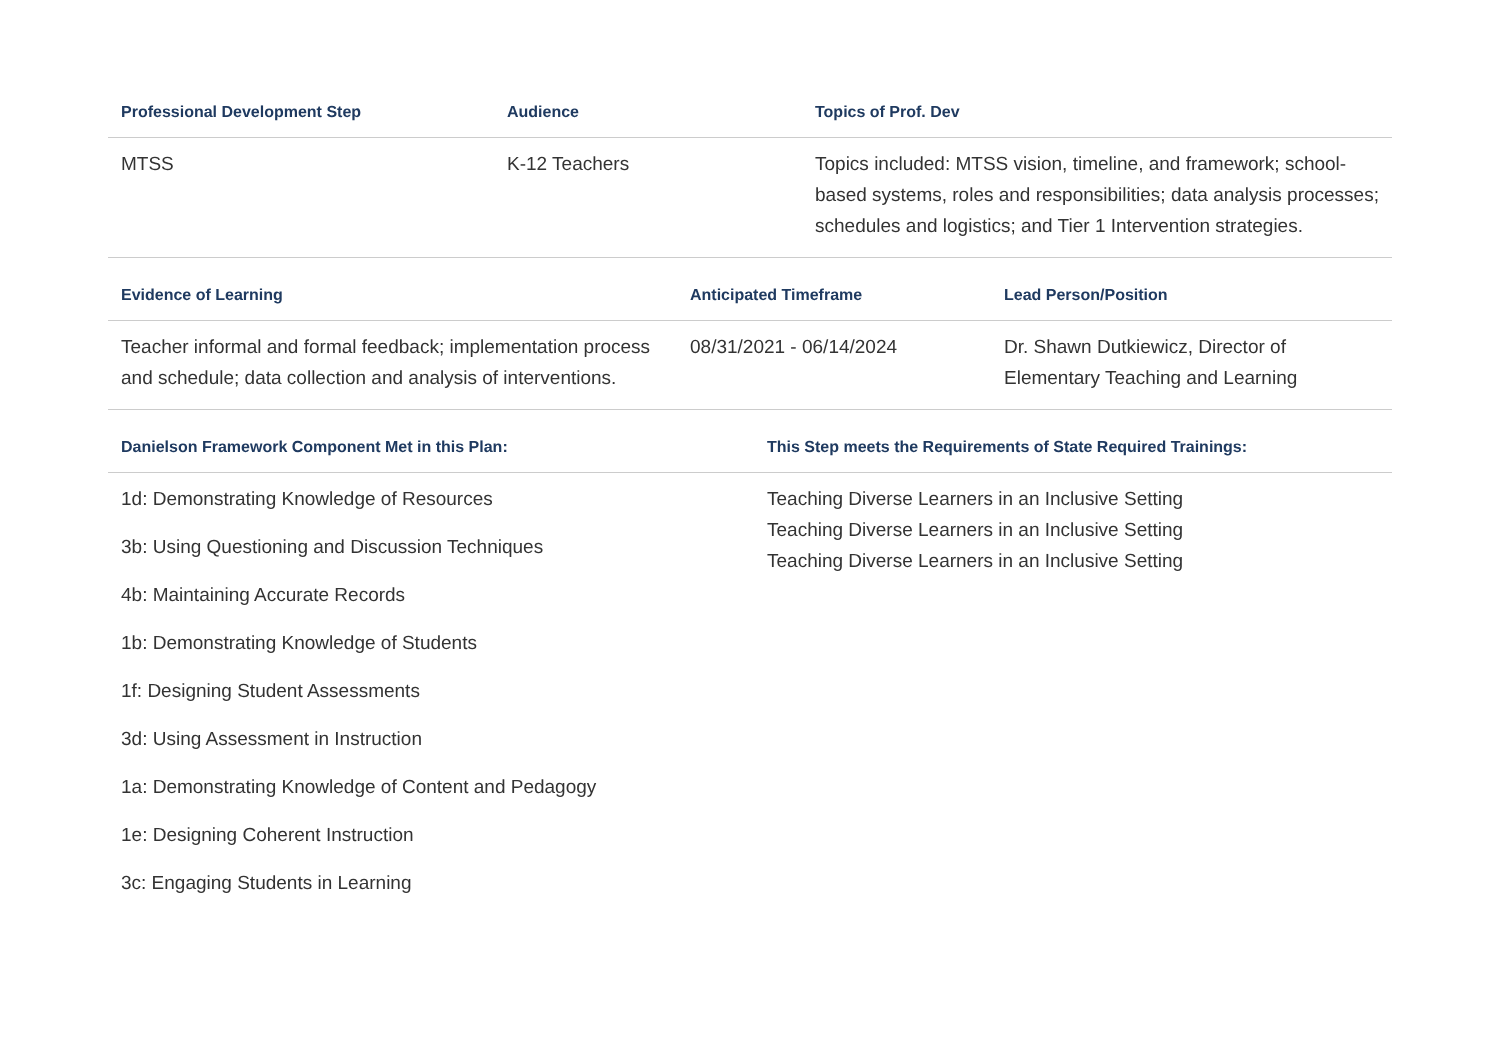| Professional Development Step | Audience | Topics of Prof. Dev |
| --- | --- | --- |
| MTSS | K-12 Teachers | Topics included: MTSS vision, timeline, and framework; school-based systems, roles and responsibilities; data analysis processes; schedules and logistics; and Tier 1 Intervention strategies. |
| Evidence of Learning | Anticipated Timeframe | Lead Person/Position |
| --- | --- | --- |
| Teacher informal and formal feedback; implementation process and schedule; data collection and analysis of interventions. | 08/31/2021 - 06/14/2024 | Dr. Shawn Dutkiewicz, Director of Elementary Teaching and Learning |
| Danielson Framework Component Met in this Plan: | This Step meets the Requirements of State Required Trainings: |
| --- | --- |
| 1d: Demonstrating Knowledge of Resources 3b: Using Questioning and Discussion Techniques 4b: Maintaining Accurate Records 1b: Demonstrating Knowledge of Students 1f: Designing Student Assessments 3d: Using Assessment in Instruction 1a: Demonstrating Knowledge of Content and Pedagogy 1e: Designing Coherent Instruction 3c: Engaging Students in Learning | Teaching Diverse Learners in an Inclusive Setting Teaching Diverse Learners in an Inclusive Setting Teaching Diverse Learners in an Inclusive Setting |